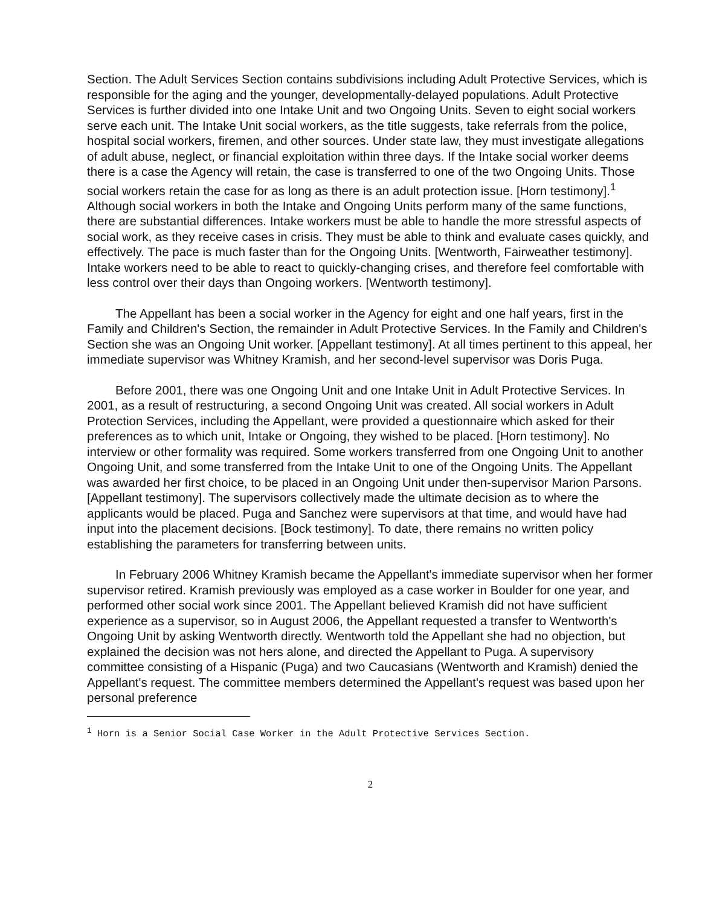Section. The Adult Services Section contains subdivisions including Adult Protective Services, which is responsible for the aging and the younger, developmentally-delayed populations. Adult Protective Services is further divided into one Intake Unit and two Ongoing Units. Seven to eight social workers serve each unit. The Intake Unit social workers, as the title suggests, take referrals from the police, hospital social workers, firemen, and other sources. Under state law, they must investigate allegations of adult abuse, neglect, or financial exploitation within three days. If the Intake social worker deems there is a case the Agency will retain, the case is transferred to one of the two Ongoing Units. Those social workers retain the case for as long as there is an adult protection issue. [Horn testimony].<sup>1</sup> Although social workers in both the Intake and Ongoing Units perform many of the same functions, there are substantial differences. Intake workers must be able to handle the more stressful aspects of social work, as they receive cases in crisis. They must be able to think and evaluate cases quickly, and effectively. The pace is much faster than for the Ongoing Units. [Wentworth, Fairweather testimony]. Intake workers need to be able to react to quickly-changing crises, and therefore feel comfortable with less control over their days than Ongoing workers. [Wentworth testimony].
The Appellant has been a social worker in the Agency for eight and one half years, first in the Family and Children's Section, the remainder in Adult Protective Services. In the Family and Children's Section she was an Ongoing Unit worker. [Appellant testimony]. At all times pertinent to this appeal, her immediate supervisor was Whitney Kramish, and her second-level supervisor was Doris Puga.
Before 2001, there was one Ongoing Unit and one Intake Unit in Adult Protective Services. In 2001, as a result of restructuring, a second Ongoing Unit was created. All social workers in Adult Protection Services, including the Appellant, were provided a questionnaire which asked for their preferences as to which unit, Intake or Ongoing, they wished to be placed. [Horn testimony]. No interview or other formality was required. Some workers transferred from one Ongoing Unit to another Ongoing Unit, and some transferred from the Intake Unit to one of the Ongoing Units. The Appellant was awarded her first choice, to be placed in an Ongoing Unit under then-supervisor Marion Parsons. [Appellant testimony]. The supervisors collectively made the ultimate decision as to where the applicants would be placed. Puga and Sanchez were supervisors at that time, and would have had input into the placement decisions. [Bock testimony]. To date, there remains no written policy establishing the parameters for transferring between units.
In February 2006 Whitney Kramish became the Appellant's immediate supervisor when her former supervisor retired. Kramish previously was employed as a case worker in Boulder for one year, and performed other social work since 2001. The Appellant believed Kramish did not have sufficient experience as a supervisor, so in August 2006, the Appellant requested a transfer to Wentworth's Ongoing Unit by asking Wentworth directly. Wentworth told the Appellant she had no objection, but explained the decision was not hers alone, and directed the Appellant to Puga. A supervisory committee consisting of a Hispanic (Puga) and two Caucasians (Wentworth and Kramish) denied the Appellant's request. The committee members determined the Appellant's request was based upon her personal preference
<sup>1</sup> Horn is a Senior Social Case Worker in the Adult Protective Services Section.
2